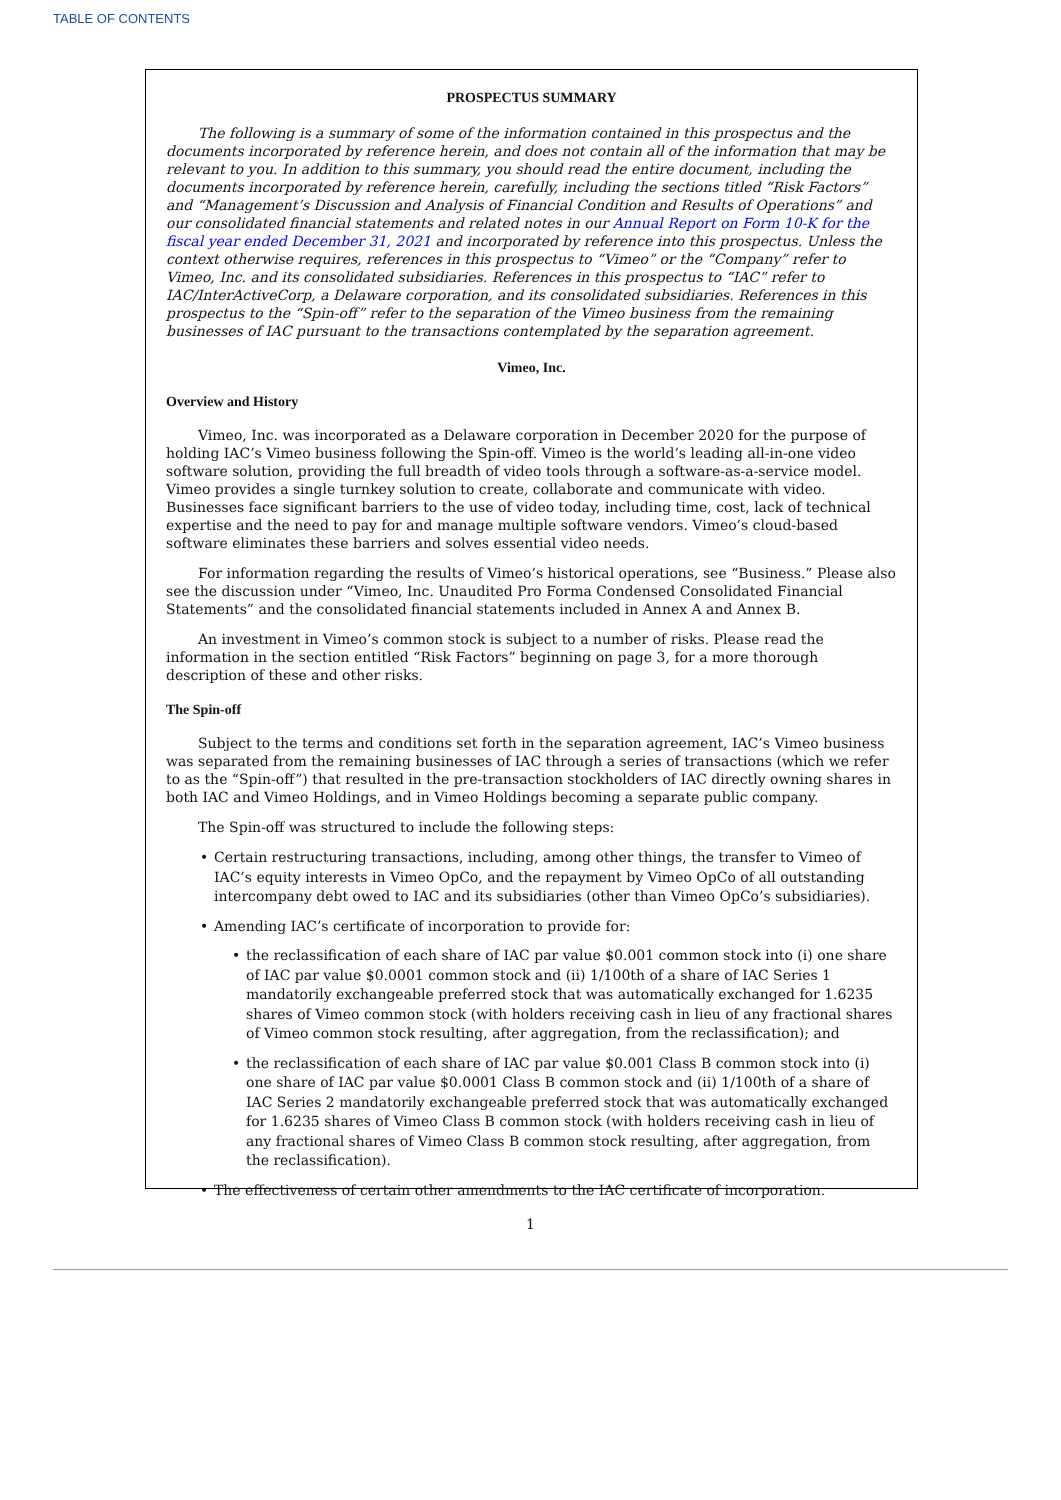TABLE OF CONTENTS
PROSPECTUS SUMMARY
The following is a summary of some of the information contained in this prospectus and the documents incorporated by reference herein, and does not contain all of the information that may be relevant to you. In addition to this summary, you should read the entire document, including the documents incorporated by reference herein, carefully, including the sections titled “Risk Factors” and “Management’s Discussion and Analysis of Financial Condition and Results of Operations” and our consolidated financial statements and related notes in our Annual Report on Form 10-K for the fiscal year ended December 31, 2021 and incorporated by reference into this prospectus. Unless the context otherwise requires, references in this prospectus to “Vimeo” or the “Company” refer to Vimeo, Inc. and its consolidated subsidiaries. References in this prospectus to “IAC” refer to IAC/InterActiveCorp, a Delaware corporation, and its consolidated subsidiaries. References in this prospectus to the “Spin-off” refer to the separation of the Vimeo business from the remaining businesses of IAC pursuant to the transactions contemplated by the separation agreement.
Vimeo, Inc.
Overview and History
Vimeo, Inc. was incorporated as a Delaware corporation in December 2020 for the purpose of holding IAC’s Vimeo business following the Spin-off. Vimeo is the world’s leading all-in-one video software solution, providing the full breadth of video tools through a software-as-a-service model. Vimeo provides a single turnkey solution to create, collaborate and communicate with video. Businesses face significant barriers to the use of video today, including time, cost, lack of technical expertise and the need to pay for and manage multiple software vendors. Vimeo’s cloud-based software eliminates these barriers and solves essential video needs.
For information regarding the results of Vimeo’s historical operations, see “Business.” Please also see the discussion under “Vimeo, Inc. Unaudited Pro Forma Condensed Consolidated Financial Statements” and the consolidated financial statements included in Annex A and Annex B.
An investment in Vimeo’s common stock is subject to a number of risks. Please read the information in the section entitled “Risk Factors” beginning on page 3, for a more thorough description of these and other risks.
The Spin-off
Subject to the terms and conditions set forth in the separation agreement, IAC’s Vimeo business was separated from the remaining businesses of IAC through a series of transactions (which we refer to as the “Spin-off”) that resulted in the pre-transaction stockholders of IAC directly owning shares in both IAC and Vimeo Holdings, and in Vimeo Holdings becoming a separate public company.
The Spin-off was structured to include the following steps:
• Certain restructuring transactions, including, among other things, the transfer to Vimeo of IAC’s equity interests in Vimeo OpCo, and the repayment by Vimeo OpCo of all outstanding intercompany debt owed to IAC and its subsidiaries (other than Vimeo OpCo’s subsidiaries).
• Amending IAC’s certificate of incorporation to provide for:
• the reclassification of each share of IAC par value $0.001 common stock into (i) one share of IAC par value $0.0001 common stock and (ii) 1/100th of a share of IAC Series 1 mandatorily exchangeable preferred stock that was automatically exchanged for 1.6235 shares of Vimeo common stock (with holders receiving cash in lieu of any fractional shares of Vimeo common stock resulting, after aggregation, from the reclassification); and
• the reclassification of each share of IAC par value $0.001 Class B common stock into (i) one share of IAC par value $0.0001 Class B common stock and (ii) 1/100th of a share of IAC Series 2 mandatorily exchangeable preferred stock that was automatically exchanged for 1.6235 shares of Vimeo Class B common stock (with holders receiving cash in lieu of any fractional shares of Vimeo Class B common stock resulting, after aggregation, from the reclassification).
• The effectiveness of certain other amendments to the IAC certificate of incorporation.
1